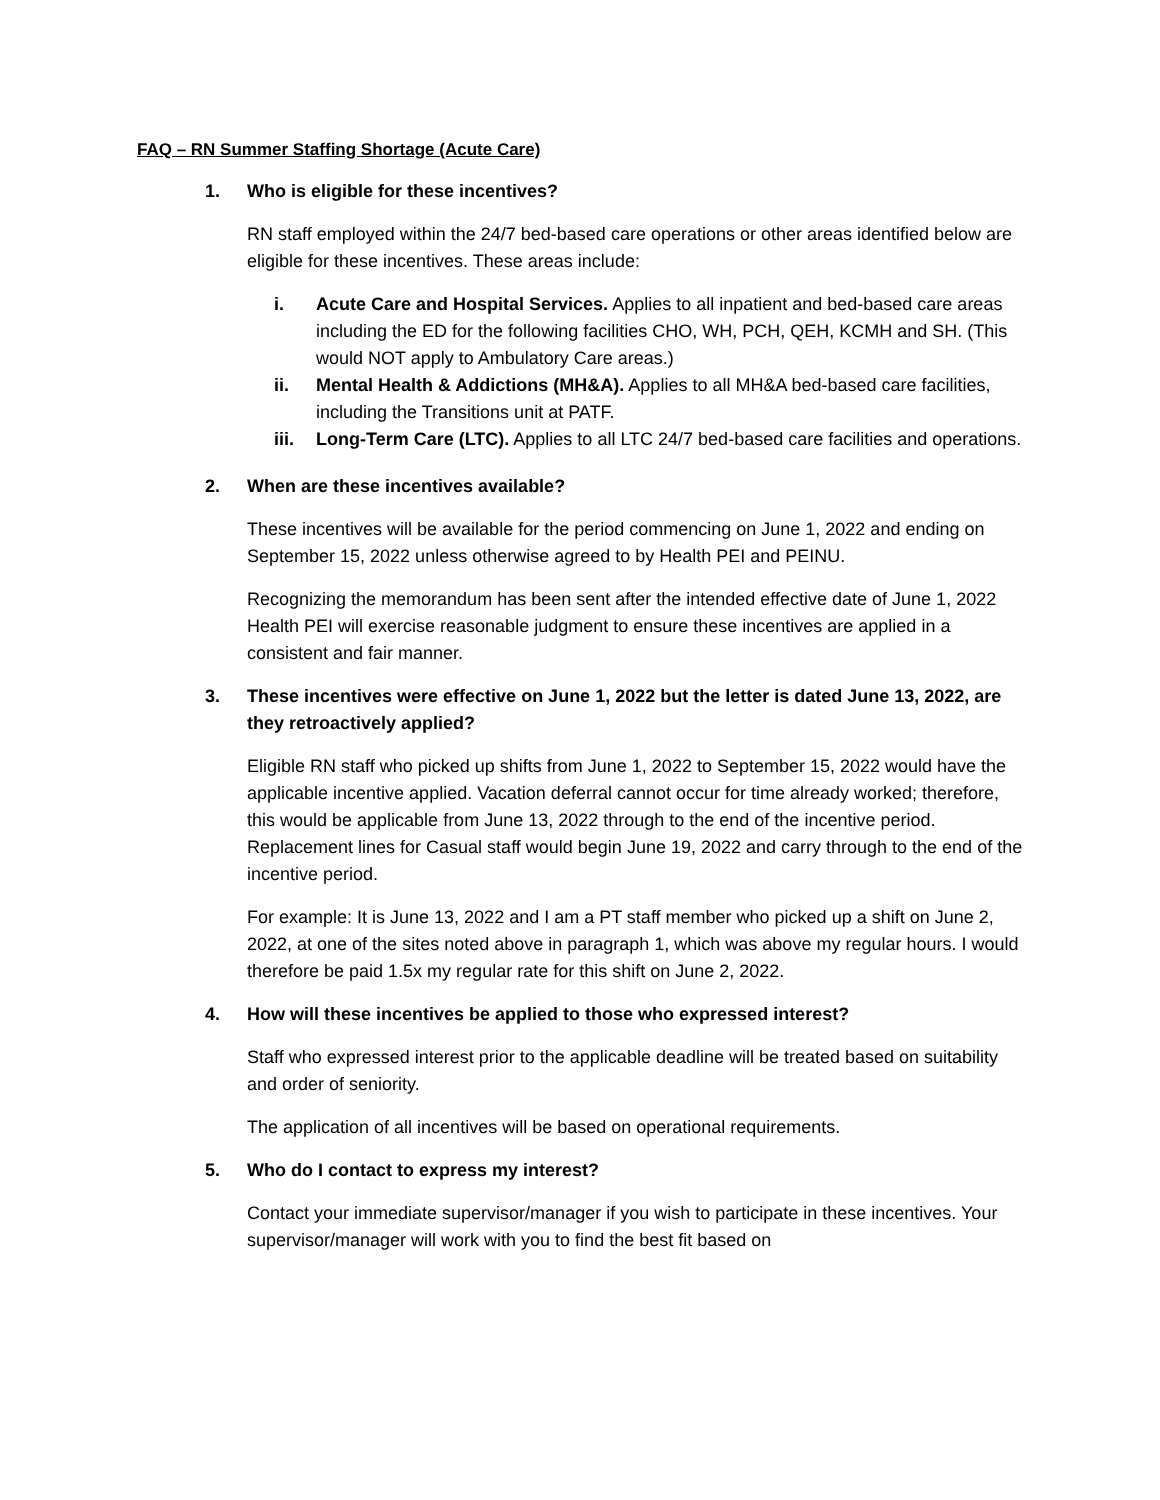FAQ – RN Summer Staffing Shortage (Acute Care)
1. Who is eligible for these incentives?
RN staff employed within the 24/7 bed-based care operations or other areas identified below are eligible for these incentives. These areas include:
i. Acute Care and Hospital Services. Applies to all inpatient and bed-based care areas including the ED for the following facilities CHO, WH, PCH, QEH, KCMH and SH. (This would NOT apply to Ambulatory Care areas.)
ii. Mental Health & Addictions (MH&A). Applies to all MH&A bed-based care facilities, including the Transitions unit at PATF.
iii. Long-Term Care (LTC). Applies to all LTC 24/7 bed-based care facilities and operations.
2. When are these incentives available?
These incentives will be available for the period commencing on June 1, 2022 and ending on September 15, 2022 unless otherwise agreed to by Health PEI and PEINU.
Recognizing the memorandum has been sent after the intended effective date of June 1, 2022 Health PEI will exercise reasonable judgment to ensure these incentives are applied in a consistent and fair manner.
3. These incentives were effective on June 1, 2022 but the letter is dated June 13, 2022, are they retroactively applied?
Eligible RN staff who picked up shifts from June 1, 2022 to September 15, 2022 would have the applicable incentive applied. Vacation deferral cannot occur for time already worked; therefore, this would be applicable from June 13, 2022 through to the end of the incentive period. Replacement lines for Casual staff would begin June 19, 2022 and carry through to the end of the incentive period.
For example: It is June 13, 2022 and I am a PT staff member who picked up a shift on June 2, 2022, at one of the sites noted above in paragraph 1, which was above my regular hours. I would therefore be paid 1.5x my regular rate for this shift on June 2, 2022.
4. How will these incentives be applied to those who expressed interest?
Staff who expressed interest prior to the applicable deadline will be treated based on suitability and order of seniority.
The application of all incentives will be based on operational requirements.
5. Who do I contact to express my interest?
Contact your immediate supervisor/manager if you wish to participate in these incentives. Your supervisor/manager will work with you to find the best fit based on